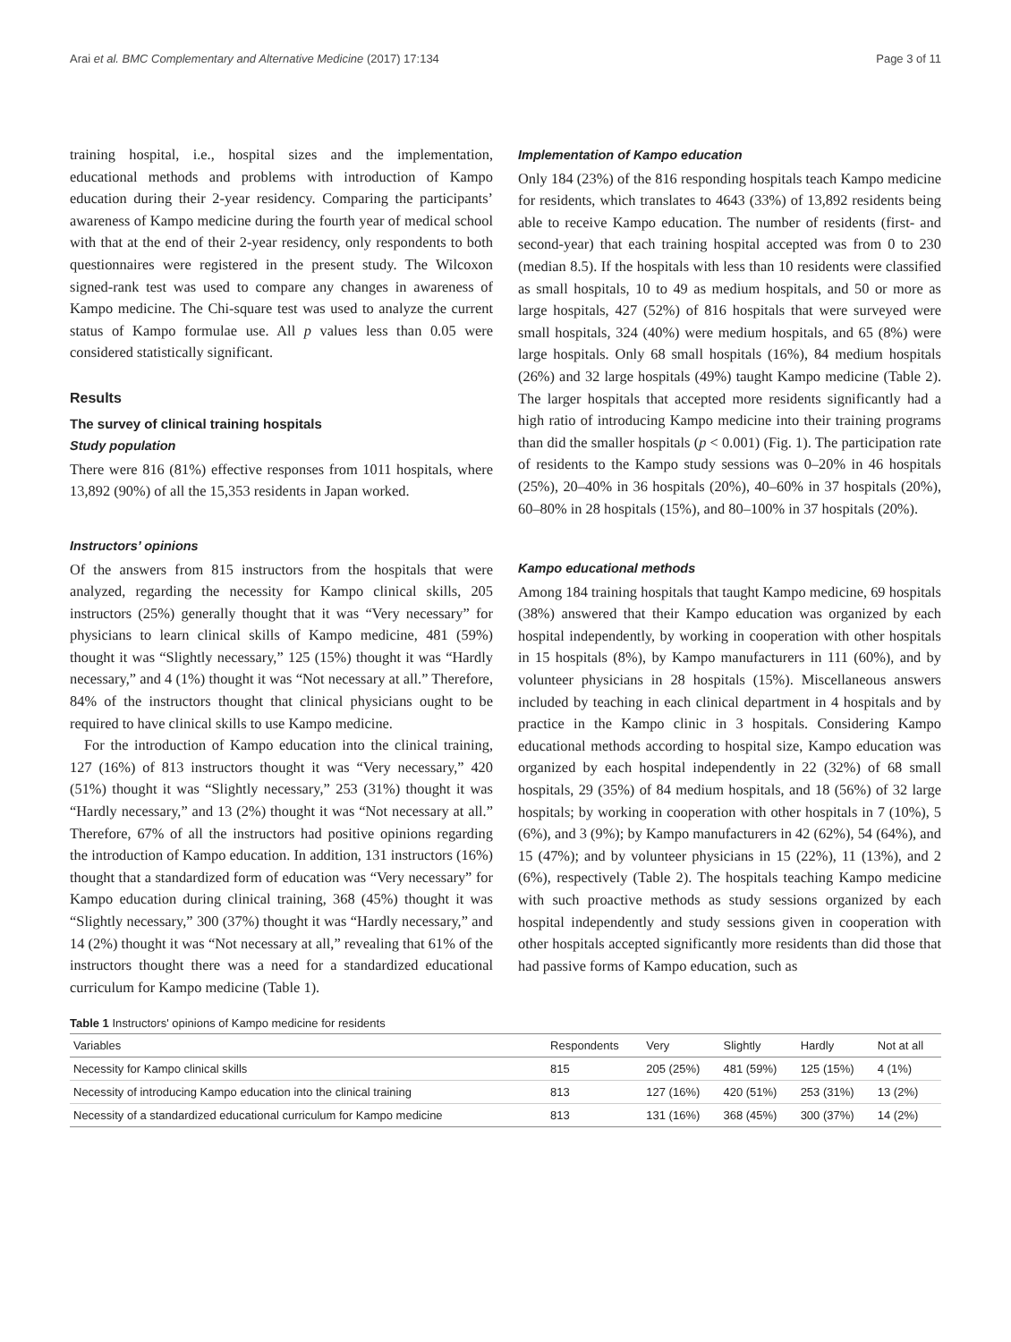Arai et al. BMC Complementary and Alternative Medicine (2017) 17:134 Page 3 of 11
training hospital, i.e., hospital sizes and the implementation, educational methods and problems with introduction of Kampo education during their 2-year residency. Comparing the participants’ awareness of Kampo medicine during the fourth year of medical school with that at the end of their 2-year residency, only respondents to both questionnaires were registered in the present study. The Wilcoxon signed-rank test was used to compare any changes in awareness of Kampo medicine. The Chi-square test was used to analyze the current status of Kampo formulae use. All p values less than 0.05 were considered statistically significant.
Results
The survey of clinical training hospitals
Study population
There were 816 (81%) effective responses from 1011 hospitals, where 13,892 (90%) of all the 15,353 residents in Japan worked.
Instructors’ opinions
Of the answers from 815 instructors from the hospitals that were analyzed, regarding the necessity for Kampo clinical skills, 205 instructors (25%) generally thought that it was “Very necessary” for physicians to learn clinical skills of Kampo medicine, 481 (59%) thought it was “Slightly necessary,” 125 (15%) thought it was “Hardly necessary,” and 4 (1%) thought it was “Not necessary at all.” Therefore, 84% of the instructors thought that clinical physicians ought to be required to have clinical skills to use Kampo medicine.
For the introduction of Kampo education into the clinical training, 127 (16%) of 813 instructors thought it was “Very necessary,” 420 (51%) thought it was “Slightly necessary,” 253 (31%) thought it was “Hardly necessary,” and 13 (2%) thought it was “Not necessary at all.” Therefore, 67% of all the instructors had positive opinions regarding the introduction of Kampo education. In addition, 131 instructors (16%) thought that a standardized form of education was “Very necessary” for Kampo education during clinical training, 368 (45%) thought it was “Slightly necessary,” 300 (37%) thought it was “Hardly necessary,” and 14 (2%) thought it was “Not necessary at all,” revealing that 61% of the instructors thought there was a need for a standardized educational curriculum for Kampo medicine (Table 1).
Implementation of Kampo education
Only 184 (23%) of the 816 responding hospitals teach Kampo medicine for residents, which translates to 4643 (33%) of 13,892 residents being able to receive Kampo education. The number of residents (first- and second-year) that each training hospital accepted was from 0 to 230 (median 8.5). If the hospitals with less than 10 residents were classified as small hospitals, 10 to 49 as medium hospitals, and 50 or more as large hospitals, 427 (52%) of 816 hospitals that were surveyed were small hospitals, 324 (40%) were medium hospitals, and 65 (8%) were large hospitals. Only 68 small hospitals (16%), 84 medium hospitals (26%) and 32 large hospitals (49%) taught Kampo medicine (Table 2). The larger hospitals that accepted more residents significantly had a high ratio of introducing Kampo medicine into their training programs than did the smaller hospitals (p < 0.001) (Fig. 1). The participation rate of residents to the Kampo study sessions was 0–20% in 46 hospitals (25%), 20–40% in 36 hospitals (20%), 40–60% in 37 hospitals (20%), 60–80% in 28 hospitals (15%), and 80–100% in 37 hospitals (20%).
Kampo educational methods
Among 184 training hospitals that taught Kampo medicine, 69 hospitals (38%) answered that their Kampo education was organized by each hospital independently, by working in cooperation with other hospitals in 15 hospitals (8%), by Kampo manufacturers in 111 (60%), and by volunteer physicians in 28 hospitals (15%). Miscellaneous answers included by teaching in each clinical department in 4 hospitals and by practice in the Kampo clinic in 3 hospitals. Considering Kampo educational methods according to hospital size, Kampo education was organized by each hospital independently in 22 (32%) of 68 small hospitals, 29 (35%) of 84 medium hospitals, and 18 (56%) of 32 large hospitals; by working in cooperation with other hospitals in 7 (10%), 5 (6%), and 3 (9%); by Kampo manufacturers in 42 (62%), 54 (64%), and 15 (47%); and by volunteer physicians in 15 (22%), 11 (13%), and 2 (6%), respectively (Table 2). The hospitals teaching Kampo medicine with such proactive methods as study sessions organized by each hospital independently and study sessions given in cooperation with other hospitals accepted significantly more residents than did those that had passive forms of Kampo education, such as
Table 1 Instructors' opinions of Kampo medicine for residents
| Variables | Respondents | Very | Slightly | Hardly | Not at all |
| --- | --- | --- | --- | --- | --- |
| Necessity for Kampo clinical skills | 815 | 205 (25%) | 481 (59%) | 125 (15%) | 4 (1%) |
| Necessity of introducing Kampo education into the clinical training | 813 | 127 (16%) | 420 (51%) | 253 (31%) | 13 (2%) |
| Necessity of a standardized educational curriculum for Kampo medicine | 813 | 131 (16%) | 368 (45%) | 300 (37%) | 14 (2%) |